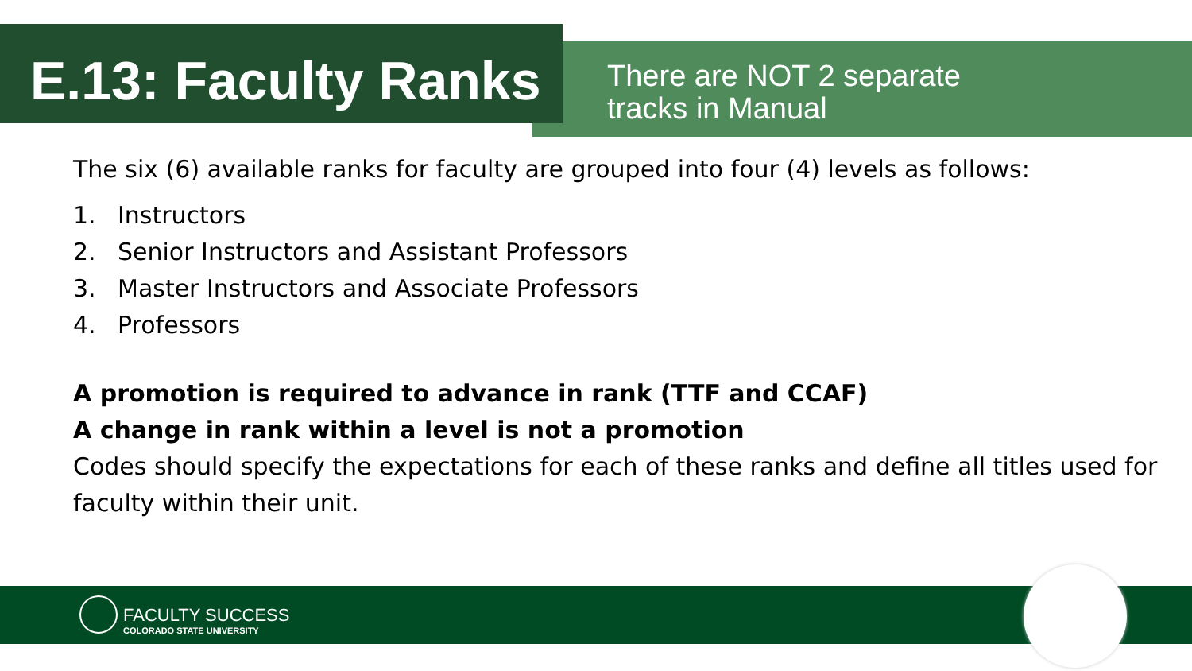E.13: Faculty Ranks
There are NOT 2 separate
tracks in Manual
The six (6) available ranks for faculty are grouped into four (4) levels as follows:
1. Instructors
2. Senior Instructors and Assistant Professors
3. Master Instructors and Associate Professors
4. Professors
A promotion is required to advance in rank (TTF and CCAF)
A change in rank within a level is not a promotion
Codes should specify the expectations for each of these ranks and define all titles used for faculty within their unit.
FACULTY SUCCESS
COLORADO STATE UNIVERSITY